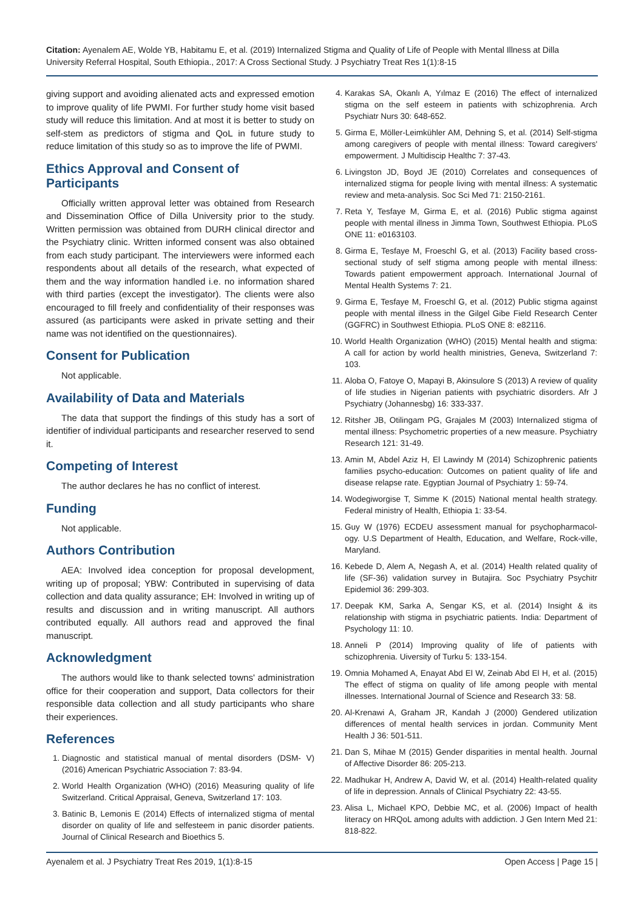Citation: Ayenalem AE, Wolde YB, Habitamu E, et al. (2019) Internalized Stigma and Quality of Life of People with Mental Illness at Dilla University Referral Hospital, South Ethiopia., 2017: A Cross Sectional Study. J Psychiatry Treat Res 1(1):8-15
giving support and avoiding alienated acts and expressed emotion to improve quality of life PWMI. For further study home visit based study will reduce this limitation. And at most it is better to study on self-stem as predictors of stigma and QoL in future study to reduce limitation of this study so as to improve the life of PWMI.
Ethics Approval and Consent of Participants
Officially written approval letter was obtained from Research and Dissemination Office of Dilla University prior to the study. Written permission was obtained from DURH clinical director and the Psychiatry clinic. Written informed consent was also obtained from each study participant. The interviewers were informed each respondents about all details of the research, what expected of them and the way information handled i.e. no information shared with third parties (except the investigator). The clients were also encouraged to fill freely and confidentiality of their responses was assured (as participants were asked in private setting and their name was not identified on the questionnaires).
Consent for Publication
Not applicable.
Availability of Data and Materials
The data that support the findings of this study has a sort of identifier of individual participants and researcher reserved to send it.
Competing of Interest
The author declares he has no conflict of interest.
Funding
Not applicable.
Authors Contribution
AEA: Involved idea conception for proposal development, writing up of proposal; YBW: Contributed in supervising of data collection and data quality assurance; EH: Involved in writing up of results and discussion and in writing manuscript. All authors contributed equally. All authors read and approved the final manuscript.
Acknowledgment
The authors would like to thank selected towns' administration office for their cooperation and support, Data collectors for their responsible data collection and all study participants who share their experiences.
References
1. Diagnostic and statistical manual of mental disorders (DSM- V) (2016) American Psychiatric Association 7: 83-94.
2. World Health Organization (WHO) (2016) Measuring quality of life Switzerland. Critical Appraisal, Geneva, Switzerland 17: 103.
3. Batinic B, Lemonis E (2014) Effects of internalized stigma of mental disorder on quality of life and selfesteem in panic disorder patients. Journal of Clinical Research and Bioethics 5.
4. Karakas SA, Okanlı A, Yılmaz E (2016) The effect of internalized stigma on the self esteem in patients with schizophrenia. Arch Psychiatr Nurs 30: 648-652.
5. Girma E, Möller-Leimkühler AM, Dehning S, et al. (2014) Self-stigma among caregivers of people with mental illness: Toward caregivers' empowerment. J Multidiscip Healthc 7: 37-43.
6. Livingston JD, Boyd JE (2010) Correlates and consequences of internalized stigma for people living with mental illness: A systematic review and meta-analysis. Soc Sci Med 71: 2150-2161.
7. Reta Y, Tesfaye M, Girma E, et al. (2016) Public stigma against people with mental illness in Jimma Town, Southwest Ethiopia. PLoS ONE 11: e0163103.
8. Girma E, Tesfaye M, Froeschl G, et al. (2013) Facility based cross-sectional study of self stigma among people with mental illness: Towards patient empowerment approach. International Journal of Mental Health Systems 7: 21.
9. Girma E, Tesfaye M, Froeschl G, et al. (2012) Public stigma against people with mental illness in the Gilgel Gibe Field Research Center (GGFRC) in Southwest Ethiopia. PLoS ONE 8: e82116.
10. World Health Organization (WHO) (2015) Mental health and stigma: A call for action by world health ministries, Geneva, Switzerland 7: 103.
11. Aloba O, Fatoye O, Mapayi B, Akinsulore S (2013) A review of quality of life studies in Nigerian patients with psychiatric disorders. Afr J Psychiatry (Johannesbg) 16: 333-337.
12. Ritsher JB, Otilingam PG, Grajales M (2003) Internalized stigma of mental illness: Psychometric properties of a new measure. Psychiatry Research 121: 31-49.
13. Amin M, Abdel Aziz H, El Lawindy M (2014) Schizophrenic patients families psycho-education: Outcomes on patient quality of life and disease relapse rate. Egyptian Journal of Psychiatry 1: 59-74.
14. Wodegiworgise T, Simme K (2015) National mental health strategy. Federal ministry of Health, Ethiopia 1: 33-54.
15. Guy W (1976) ECDEU assessment manual for psychopharmacol-ogy. U.S Department of Health, Education, and Welfare, Rock-ville, Maryland.
16. Kebede D, Alem A, Negash A, et al. (2014) Health related quality of life (SF-36) validation survey in Butajira. Soc Psychiatry Psychitr Epidemiol 36: 299-303.
17. Deepak KM, Sarka A, Sengar KS, et al. (2014) Insight & its relationship with stigma in psychiatric patients. India: Department of Psychology 11: 10.
18. Anneli P (2014) Improving quality of life of patients with schizophrenia. Uiversity of Turku 5: 133-154.
19. Omnia Mohamed A, Enayat Abd El W, Zeinab Abd El H, et al. (2015) The effect of stigma on quality of life among people with mental illnesses. International Journal of Science and Research 33: 58.
20. Al-Krenawi A, Graham JR, Kandah J (2000) Gendered utilization differences of mental health services in jordan. Community Ment Health J 36: 501-511.
21. Dan S, Mihae M (2015) Gender disparities in mental health. Journal of Affective Disorder 86: 205-213.
22. Madhukar H, Andrew A, David W, et al. (2014) Health-related quality of life in depression. Annals of Clinical Psychiatry 22: 43-55.
23. Alisa L, Michael KPO, Debbie MC, et al. (2006) Impact of health literacy on HRQoL among adults with addiction. J Gen Intern Med 21: 818-822.
Ayenalem et al. J Psychiatry Treat Res 2019, 1(1):8-15 Open Access | Page 15 |